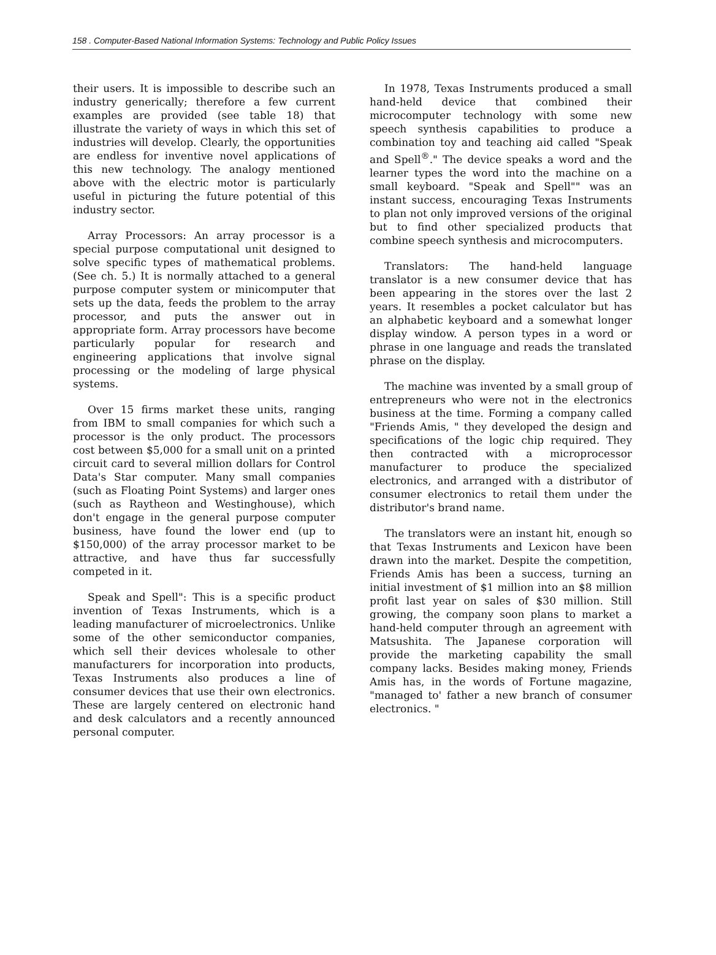158 . Computer-Based National Information Systems: Technology and Public Policy Issues
their users. It is impossible to describe such an industry generically; therefore a few current examples are provided (see table 18) that illustrate the variety of ways in which this set of industries will develop. Clearly, the opportunities are endless for inventive novel applications of this new technology. The analogy mentioned above with the electric motor is particularly useful in picturing the future potential of this industry sector.
Array Processors: An array processor is a special purpose computational unit designed to solve specific types of mathematical problems. (See ch. 5.) It is normally attached to a general purpose computer system or minicomputer that sets up the data, feeds the problem to the array processor, and puts the answer out in appropriate form. Array processors have become particularly popular for research and engineering applications that involve signal processing or the modeling of large physical systems.
Over 15 firms market these units, ranging from IBM to small companies for which such a processor is the only product. The processors cost between $5,000 for a small unit on a printed circuit card to several million dollars for Control Data's Star computer. Many small companies (such as Floating Point Systems) and larger ones (such as Raytheon and Westinghouse), which don't engage in the general purpose computer business, have found the lower end (up to $150,000) of the array processor market to be attractive, and have thus far successfully competed in it.
Speak and Spell": This is a specific product invention of Texas Instruments, which is a leading manufacturer of microelectronics. Unlike some of the other semiconductor companies, which sell their devices wholesale to other manufacturers for incorporation into products, Texas Instruments also produces a line of consumer devices that use their own electronics. These are largely centered on electronic hand and desk calculators and a recently announced personal computer.
In 1978, Texas Instruments produced a small hand-held device that combined their microcomputer technology with some new speech synthesis capabilities to produce a combination toy and teaching aid called "Speak and Spell<sup>®</sup>." The device speaks a word and the learner types the word into the machine on a small keyboard. "Speak and Spell"" was an instant success, encouraging Texas Instruments to plan not only improved versions of the original but to find other specialized products that combine speech synthesis and microcomputers.
Translators: The hand-held language translator is a new consumer device that has been appearing in the stores over the last 2 years. It resembles a pocket calculator but has an alphabetic keyboard and a somewhat longer display window. A person types in a word or phrase in one language and reads the translated phrase on the display.
The machine was invented by a small group of entrepreneurs who were not in the electronics business at the time. Forming a company called "Friends Amis, " they developed the design and specifications of the logic chip required. They then contracted with a microprocessor manufacturer to produce the specialized electronics, and arranged with a distributor of consumer electronics to retail them under the distributor's brand name.
The translators were an instant hit, enough so that Texas Instruments and Lexicon have been drawn into the market. Despite the competition, Friends Amis has been a success, turning an initial investment of $1 million into an $8 million profit last year on sales of $30 million. Still growing, the company soon plans to market a hand-held computer through an agreement with Matsushita. The Japanese corporation will provide the marketing capability the small company lacks. Besides making money, Friends Amis has, in the words of Fortune magazine, "managed to' father a new branch of consumer electronics. "